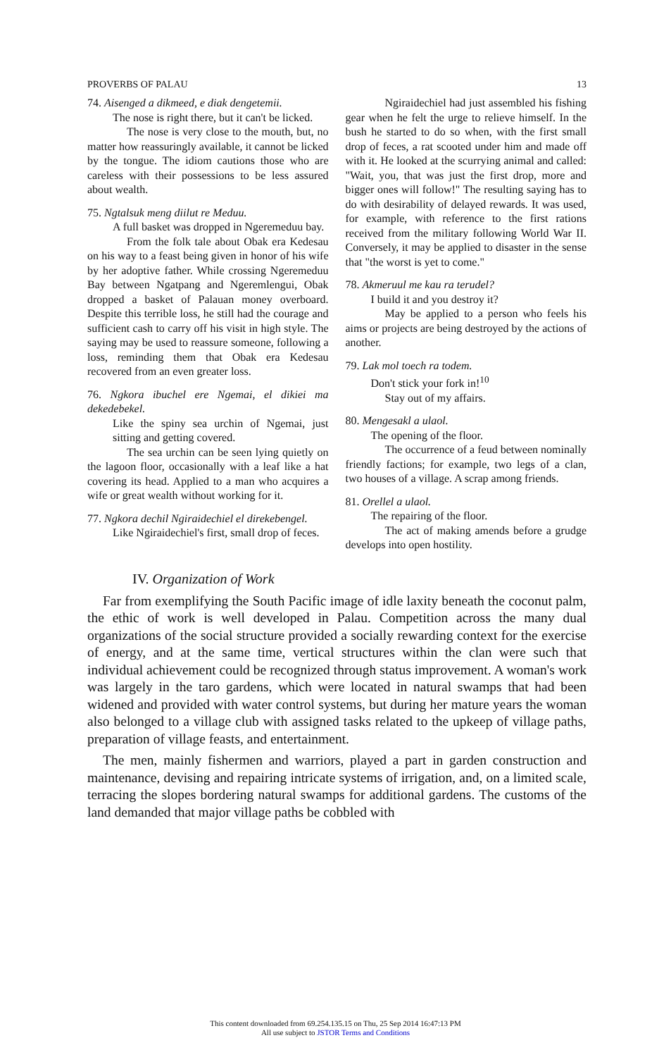PROVERBS OF PALAU 13
74. Aisenged a dikmeed, e diak dengetemii.
The nose is right there, but it can't be licked.
The nose is very close to the mouth, but, no matter how reassuringly available, it cannot be licked by the tongue. The idiom cautions those who are careless with their possessions to be less assured about wealth.
75. Ngtalsuk meng diilut re Meduu.
A full basket was dropped in Ngeremeduu bay.
From the folk tale about Obak era Kedesau on his way to a feast being given in honor of his wife by her adoptive father. While crossing Ngeremeduu Bay between Ngatpang and Ngeremlengui, Obak dropped a basket of Palauan money overboard. Despite this terrible loss, he still had the courage and sufficient cash to carry off his visit in high style. The saying may be used to reassure someone, following a loss, reminding them that Obak era Kedesau recovered from an even greater loss.
76. Ngkora ibuchel ere Ngemai, el dikiei ma dekedebekel.
Like the spiny sea urchin of Ngemai, just sitting and getting covered.
The sea urchin can be seen lying quietly on the lagoon floor, occasionally with a leaf like a hat covering its head. Applied to a man who acquires a wife or great wealth without working for it.
77. Ngkora dechil Ngiraidechiel el direkebengel.
Like Ngiraidechiel's first, small drop of feces.
Ngiraidechiel had just assembled his fishing gear when he felt the urge to relieve himself. In the bush he started to do so when, with the first small drop of feces, a rat scooted under him and made off with it. He looked at the scurrying animal and called: "Wait, you, that was just the first drop, more and bigger ones will follow!" The resulting saying has to do with desirability of delayed rewards. It was used, for example, with reference to the first rations received from the military following World War II. Conversely, it may be applied to disaster in the sense that "the worst is yet to come."
78. Akmeruul me kau ra terudel?
I build it and you destroy it?
May be applied to a person who feels his aims or projects are being destroyed by the actions of another.
79. Lak mol toech ra todem.
Don't stick your fork in!<sup>10</sup>
Stay out of my affairs.
80. Mengesakl a ulaol.
The opening of the floor.
The occurrence of a feud between nominally friendly factions; for example, two legs of a clan, two houses of a village. A scrap among friends.
81. Orellel a ulaol.
The repairing of the floor.
The act of making amends before a grudge develops into open hostility.
IV. Organization of Work
Far from exemplifying the South Pacific image of idle laxity beneath the coconut palm, the ethic of work is well developed in Palau. Competition across the many dual organizations of the social structure provided a socially rewarding context for the exercise of energy, and at the same time, vertical structures within the clan were such that individual achievement could be recognized through status improvement. A woman's work was largely in the taro gardens, which were located in natural swamps that had been widened and provided with water control systems, but during her mature years the woman also belonged to a village club with assigned tasks related to the upkeep of village paths, preparation of village feasts, and entertainment.
The men, mainly fishermen and warriors, played a part in garden construction and maintenance, devising and repairing intricate systems of irrigation, and, on a limited scale, terracing the slopes bordering natural swamps for additional gardens. The customs of the land demanded that major village paths be cobbled with
This content downloaded from 69.254.135.15 on Thu, 25 Sep 2014 16:47:13 PM
All use subject to JSTOR Terms and Conditions